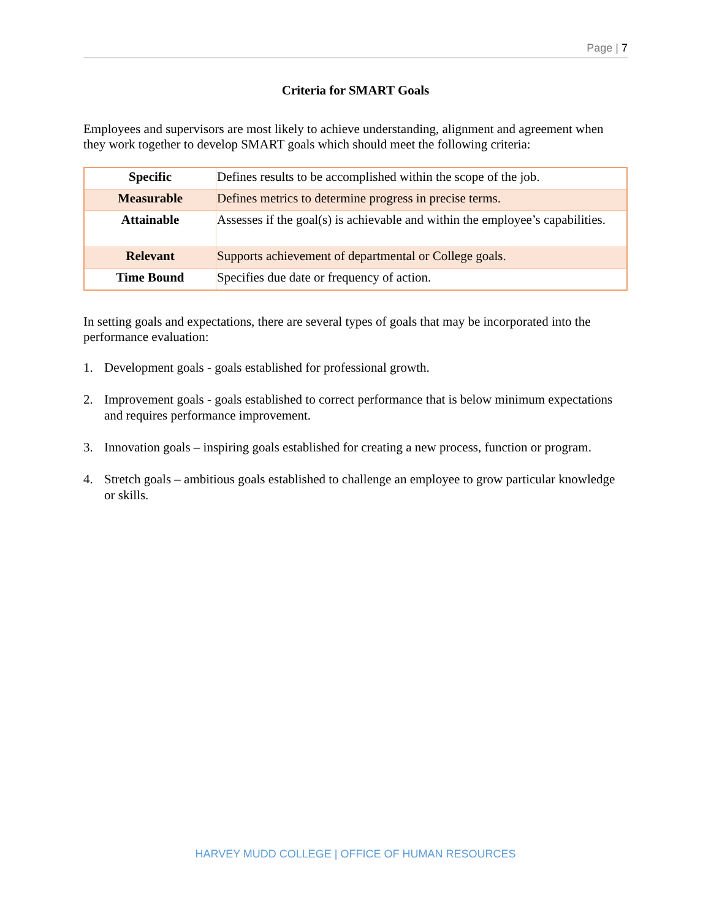Page | 7
Criteria for SMART Goals
Employees and supervisors are most likely to achieve understanding, alignment and agreement when they work together to develop SMART goals which should meet the following criteria:
| Specific | Defines results to be accomplished within the scope of the job. |
| Measurable | Defines metrics to determine progress in precise terms. |
| Attainable | Assesses if the goal(s) is achievable and within the employee’s capabilities. |
| Relevant | Supports achievement of departmental or College goals. |
| Time Bound | Specifies due date or frequency of action. |
In setting goals and expectations, there are several types of goals that may be incorporated into the performance evaluation:
1. Development goals - goals established for professional growth.
2. Improvement goals - goals established to correct performance that is below minimum expectations and requires performance improvement.
3. Innovation goals – inspiring goals established for creating a new process, function or program.
4. Stretch goals – ambitious goals established to challenge an employee to grow particular knowledge or skills.
HARVEY MUDD COLLEGE | OFFICE OF HUMAN RESOURCES